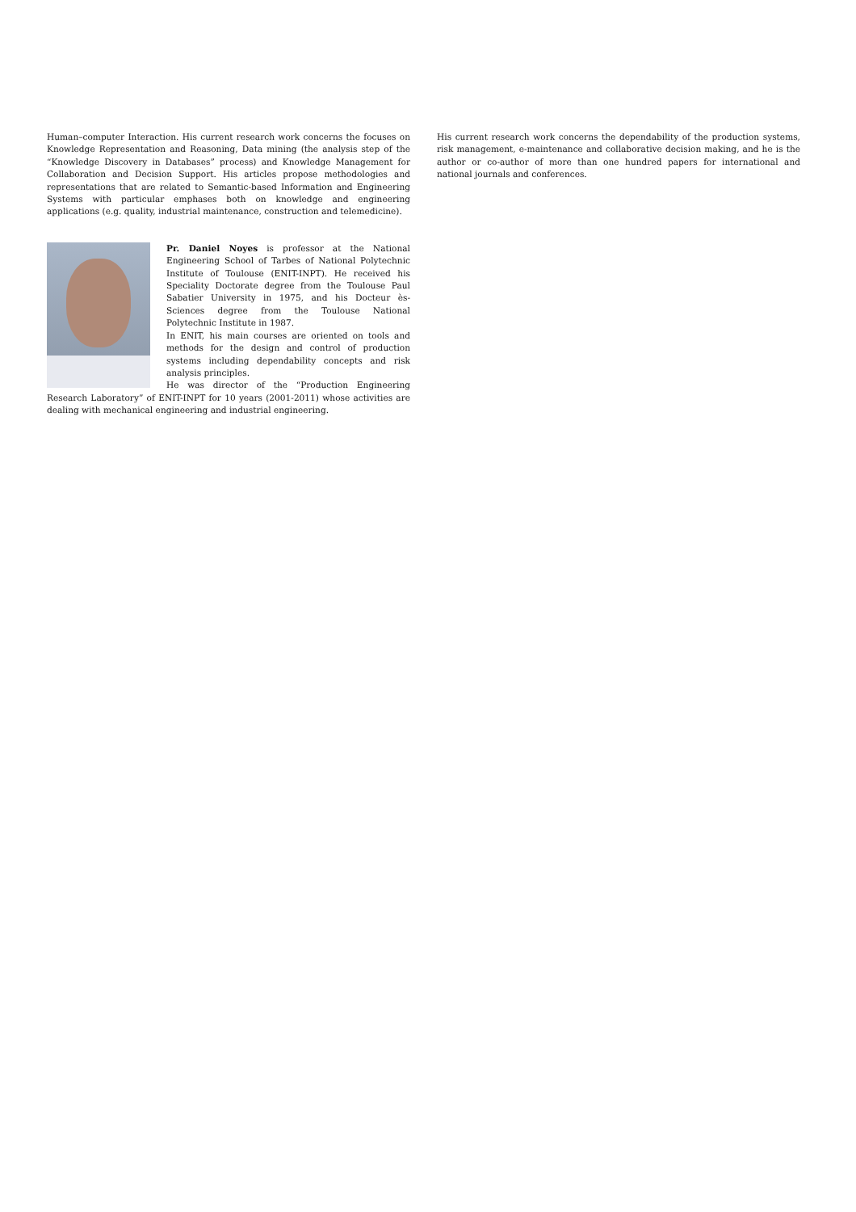Human–computer Interaction. His current research work concerns the focuses on Knowledge Representation and Reasoning, Data mining (the analysis step of the “Knowledge Discovery in Databases” process) and Knowledge Management for Collaboration and Decision Support. His articles propose methodologies and representations that are related to Semantic-based Information and Engineering Systems with particular emphases both on knowledge and engineering applications (e.g. quality, industrial maintenance, construction and telemedicine).
Pr. Daniel Noyes is professor at the National Engineering School of Tarbes of National Polytechnic Institute of Toulouse (ENIT-INPT). He received his Speciality Doctorate degree from the Toulouse Paul Sabatier University in 1975, and his Docteur ès-Sciences degree from the Toulouse National Polytechnic Institute in 1987.
In ENIT, his main courses are oriented on tools and methods for the design and control of production systems including dependability concepts and risk analysis principles.
He was director of the “Production Engineering Research Laboratory” of ENIT-INPT for 10 years (2001-2011) whose activities are dealing with mechanical engineering and industrial engineering.
His current research work concerns the dependability of the production systems, risk management, e-maintenance and collaborative decision making, and he is the author or co-author of more than one hundred papers for international and national journals and conferences.